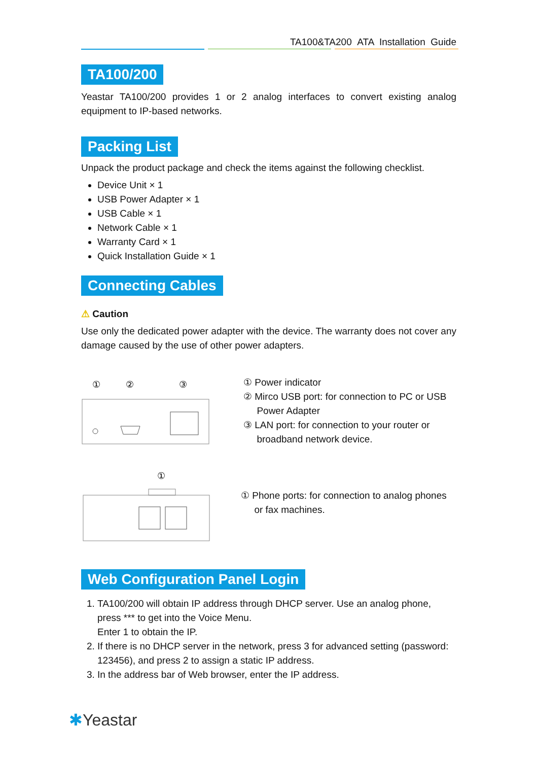TA100&TA200 ATA Installation Guide
TA100/200
Yeastar TA100/200 provides 1 or 2 analog interfaces to convert existing analog equipment to IP-based networks.
Packing List
Unpack the product package and check the items against the following checklist.
Device Unit × 1
USB Power Adapter × 1
USB Cable × 1
Network Cable × 1
Warranty Card × 1
Quick Installation Guide × 1
Connecting Cables
⚠ Caution
Use only the dedicated power adapter with the device. The warranty does not cover any damage caused by the use of other power adapters.
①
②
③
① Power indicator
② Mirco USB port: for connection to PC or USB
Power Adapter
③ LAN port: for connection to your router or
broadband network device.
①
① Phone ports: for connection to analog phones
or fax machines.
Web Configuration Panel Login
1. TA100/200 will obtain IP address through DHCP server. Use an analog phone, press *** to get into the Voice Menu.
Enter 1 to obtain the IP.
2. If there is no DHCP server in the network, press 3 for advanced setting (password: 123456), and press 2 to assign a static IP address.
3. In the address bar of Web browser, enter the IP address.
✱Yeastar